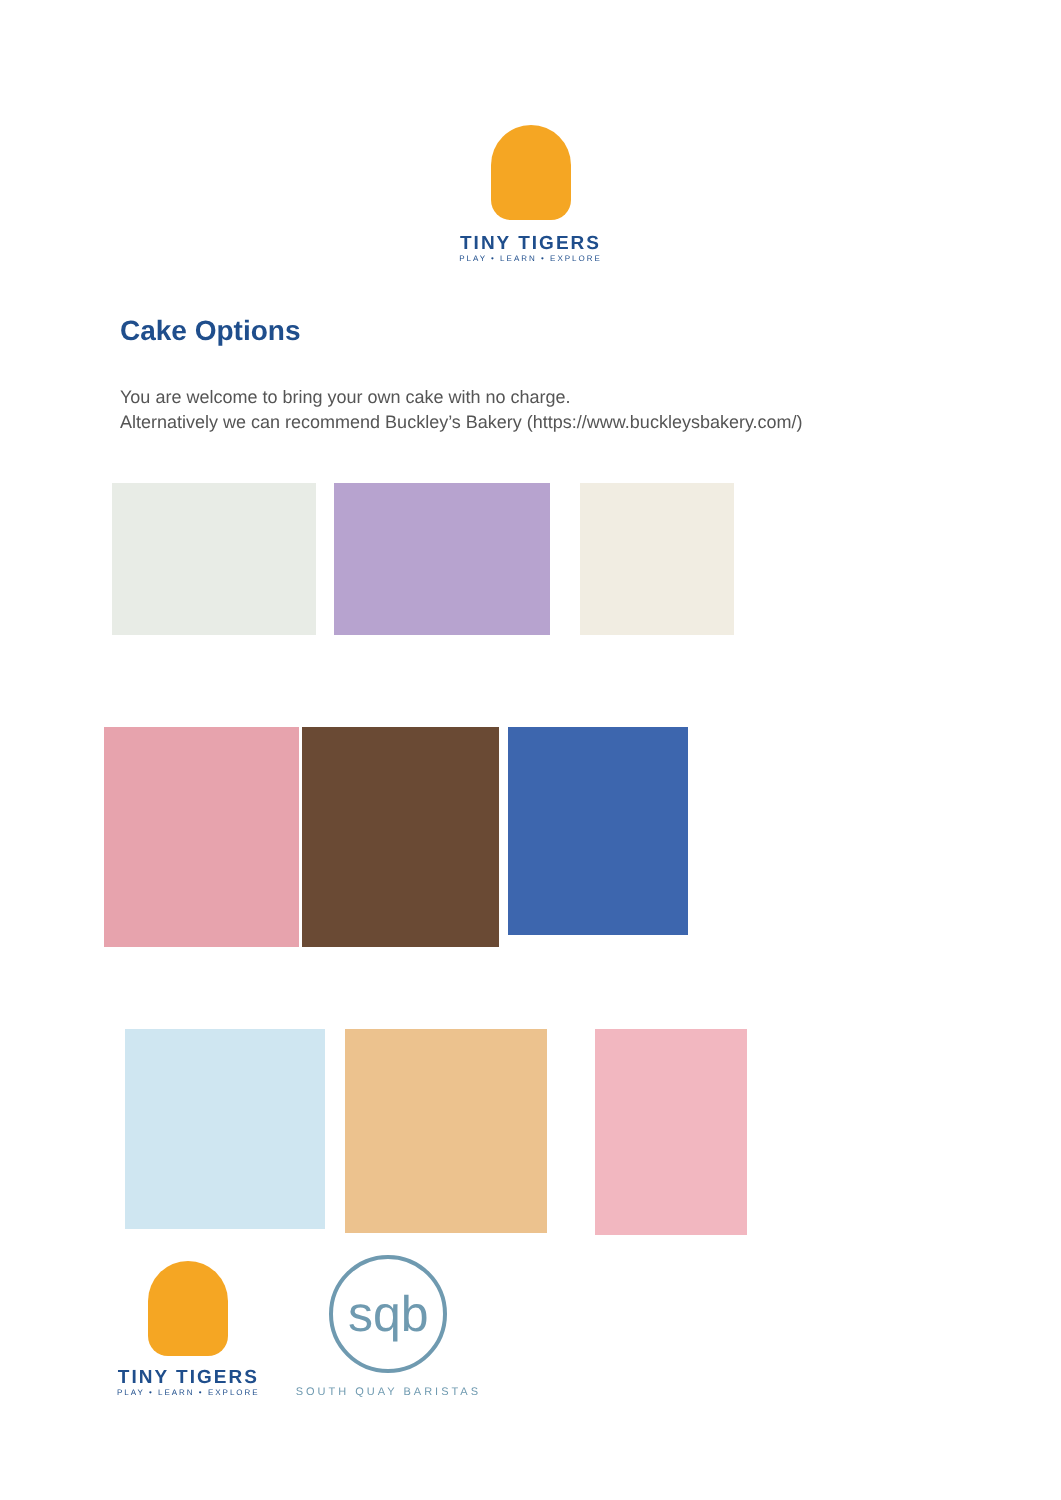TINY TIGERS
PLAY • LEARN • EXPLORE
Cake Options
You are welcome to bring your own cake with no charge.
Alternatively we can recommend Buckley’s Bakery (https://www.buckleysbakery.com/)
TINY TIGERS
PLAY • LEARN • EXPLORE
sqb
SOUTH QUAY BARISTAS